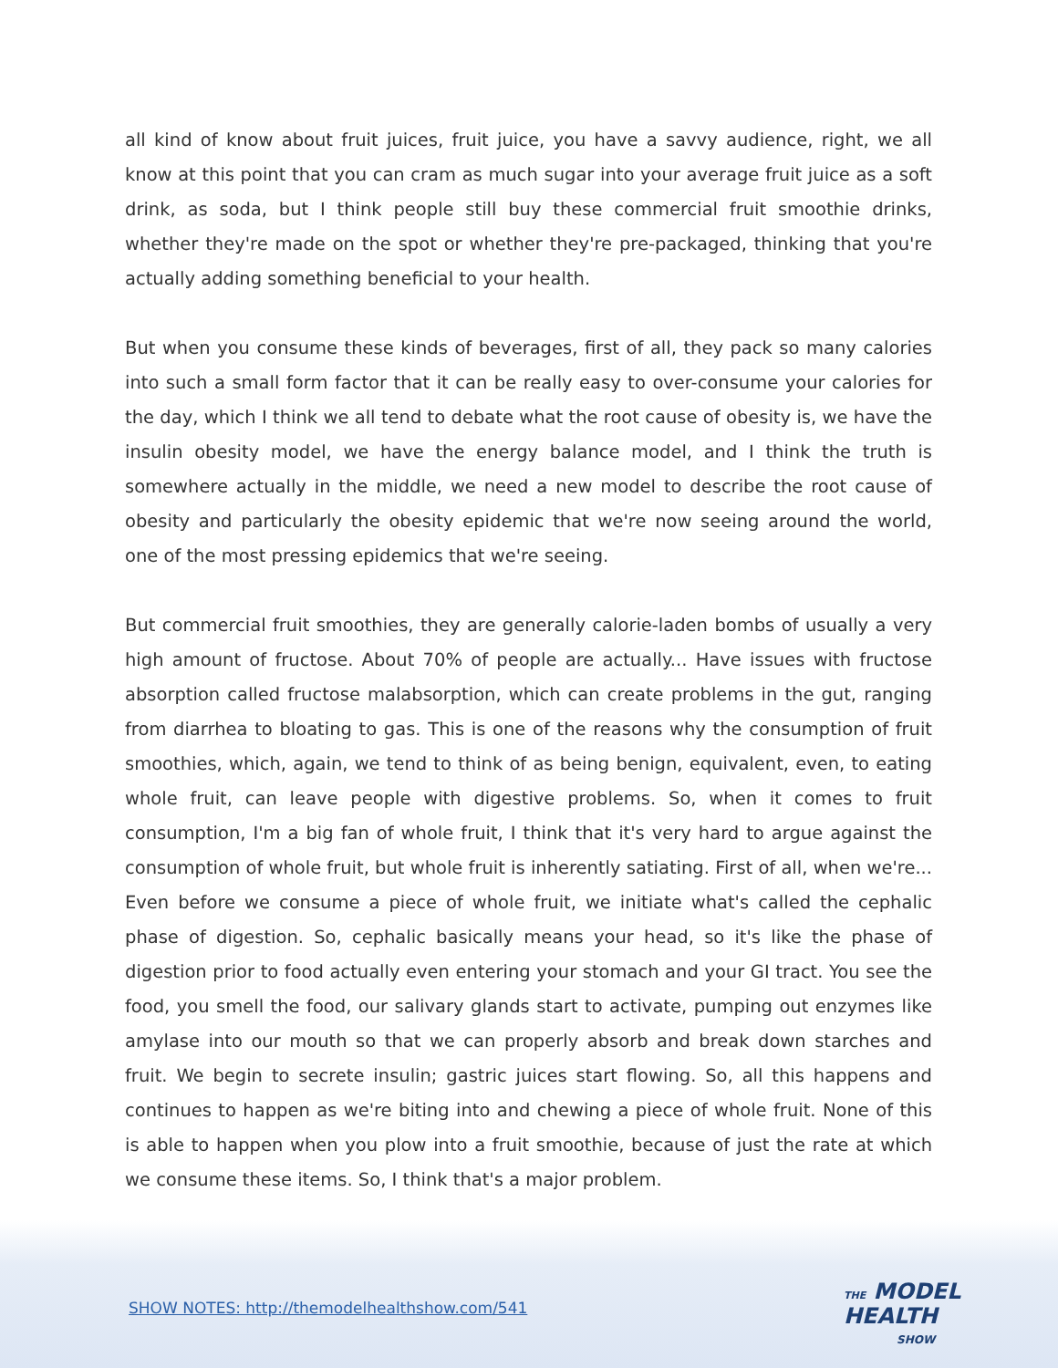all kind of know about fruit juices, fruit juice, you have a savvy audience, right, we all know at this point that you can cram as much sugar into your average fruit juice as a soft drink, as soda, but I think people still buy these commercial fruit smoothie drinks, whether they're made on the spot or whether they're pre-packaged, thinking that you're actually adding something beneficial to your health.
But when you consume these kinds of beverages, first of all, they pack so many calories into such a small form factor that it can be really easy to over-consume your calories for the day, which I think we all tend to debate what the root cause of obesity is, we have the insulin obesity model, we have the energy balance model, and I think the truth is somewhere actually in the middle, we need a new model to describe the root cause of obesity and particularly the obesity epidemic that we're now seeing around the world, one of the most pressing epidemics that we're seeing.
But commercial fruit smoothies, they are generally calorie-laden bombs of usually a very high amount of fructose. About 70% of people are actually... Have issues with fructose absorption called fructose malabsorption, which can create problems in the gut, ranging from diarrhea to bloating to gas. This is one of the reasons why the consumption of fruit smoothies, which, again, we tend to think of as being benign, equivalent, even, to eating whole fruit, can leave people with digestive problems. So, when it comes to fruit consumption, I'm a big fan of whole fruit, I think that it's very hard to argue against the consumption of whole fruit, but whole fruit is inherently satiating. First of all, when we're... Even before we consume a piece of whole fruit, we initiate what's called the cephalic phase of digestion. So, cephalic basically means your head, so it's like the phase of digestion prior to food actually even entering your stomach and your GI tract. You see the food, you smell the food, our salivary glands start to activate, pumping out enzymes like amylase into our mouth so that we can properly absorb and break down starches and fruit. We begin to secrete insulin; gastric juices start flowing. So, all this happens and continues to happen as we're biting into and chewing a piece of whole fruit. None of this is able to happen when you plow into a fruit smoothie, because of just the rate at which we consume these items. So, I think that's a major problem.
SHOW NOTES: http://themodelhealthshow.com/541
THE MODEL
HEALTH
SHOW